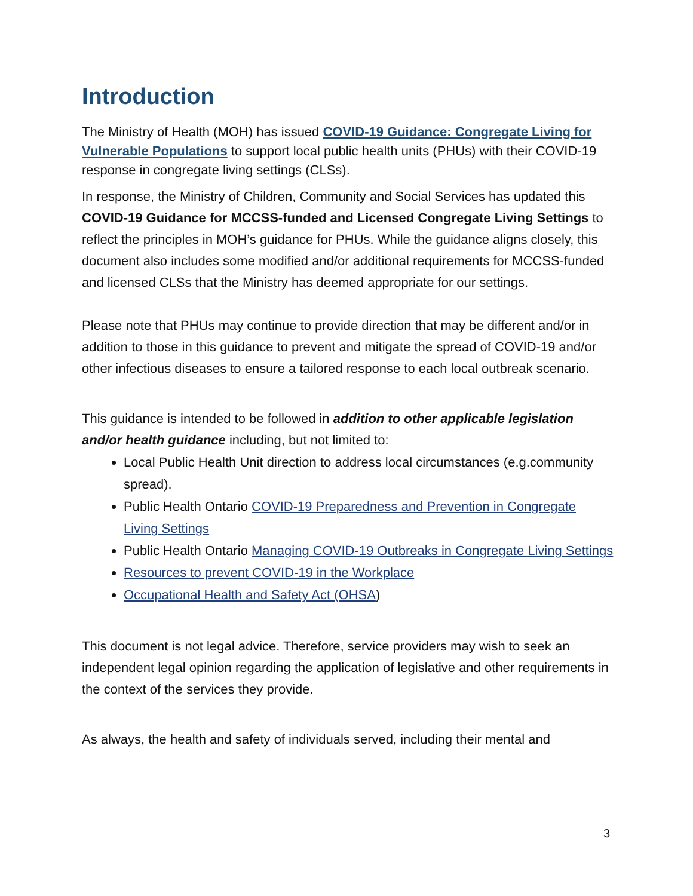Introduction
The Ministry of Health (MOH) has issued COVID-19 Guidance: Congregate Living for Vulnerable Populations to support local public health units (PHUs) with their COVID-19 response in congregate living settings (CLSs).
In response, the Ministry of Children, Community and Social Services has updated this COVID-19 Guidance for MCCSS-funded and Licensed Congregate Living Settings to reflect the principles in MOH’s guidance for PHUs. While the guidance aligns closely, this document also includes some modified and/or additional requirements for MCCSS-funded and licensed CLSs that the Ministry has deemed appropriate for our settings.
Please note that PHUs may continue to provide direction that may be different and/or in addition to those in this guidance to prevent and mitigate the spread of COVID-19 and/or other infectious diseases to ensure a tailored response to each local outbreak scenario.
This guidance is intended to be followed in addition to other applicable legislation and/or health guidance including, but not limited to:
Local Public Health Unit direction to address local circumstances (e.g.community spread).
Public Health Ontario COVID-19 Preparedness and Prevention in Congregate Living Settings
Public Health Ontario Managing COVID-19 Outbreaks in Congregate Living Settings
Resources to prevent COVID-19 in the Workplace
Occupational Health and Safety Act (OHSA)
This document is not legal advice. Therefore, service providers may wish to seek an independent legal opinion regarding the application of legislative and other requirements in the context of the services they provide.
As always, the health and safety of individuals served, including their mental and
3